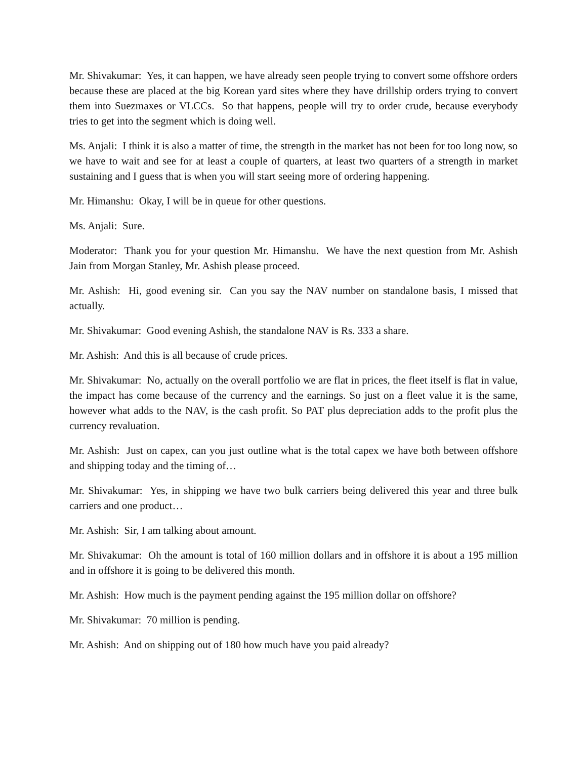Mr. Shivakumar: Yes, it can happen, we have already seen people trying to convert some offshore orders because these are placed at the big Korean yard sites where they have drillship orders trying to convert them into Suezmaxes or VLCCs. So that happens, people will try to order crude, because everybody tries to get into the segment which is doing well.
Ms. Anjali: I think it is also a matter of time, the strength in the market has not been for too long now, so we have to wait and see for at least a couple of quarters, at least two quarters of a strength in market sustaining and I guess that is when you will start seeing more of ordering happening.
Mr. Himanshu: Okay, I will be in queue for other questions.
Ms. Anjali: Sure.
Moderator: Thank you for your question Mr. Himanshu. We have the next question from Mr. Ashish Jain from Morgan Stanley, Mr. Ashish please proceed.
Mr. Ashish: Hi, good evening sir. Can you say the NAV number on standalone basis, I missed that actually.
Mr. Shivakumar: Good evening Ashish, the standalone NAV is Rs. 333 a share.
Mr. Ashish: And this is all because of crude prices.
Mr. Shivakumar: No, actually on the overall portfolio we are flat in prices, the fleet itself is flat in value, the impact has come because of the currency and the earnings. So just on a fleet value it is the same, however what adds to the NAV, is the cash profit. So PAT plus depreciation adds to the profit plus the currency revaluation.
Mr. Ashish: Just on capex, can you just outline what is the total capex we have both between offshore and shipping today and the timing of…
Mr. Shivakumar: Yes, in shipping we have two bulk carriers being delivered this year and three bulk carriers and one product…
Mr. Ashish: Sir, I am talking about amount.
Mr. Shivakumar: Oh the amount is total of 160 million dollars and in offshore it is about a 195 million and in offshore it is going to be delivered this month.
Mr. Ashish: How much is the payment pending against the 195 million dollar on offshore?
Mr. Shivakumar: 70 million is pending.
Mr. Ashish: And on shipping out of 180 how much have you paid already?